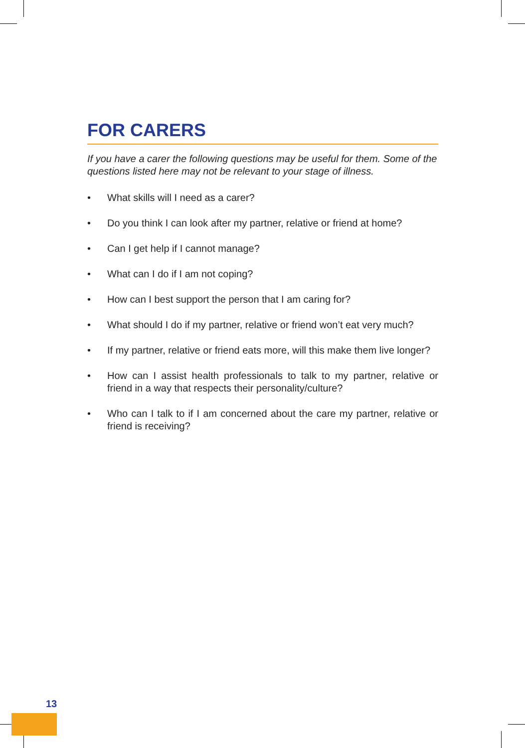FOR CARERS
If you have a carer the following questions may be useful for them. Some of the questions listed here may not be relevant to your stage of illness.
• What skills will I need as a carer?
• Do you think I can look after my partner, relative or friend at home?
• Can I get help if I cannot manage?
• What can I do if I am not coping?
• How can I best support the person that I am caring for?
• What should I do if my partner, relative or friend won’t eat very much?
• If my partner, relative or friend eats more, will this make them live longer?
• How can I assist health professionals to talk to my partner, relative or friend in a way that respects their personality/culture?
• Who can I talk to if I am concerned about the care my partner, relative or friend is receiving?
13